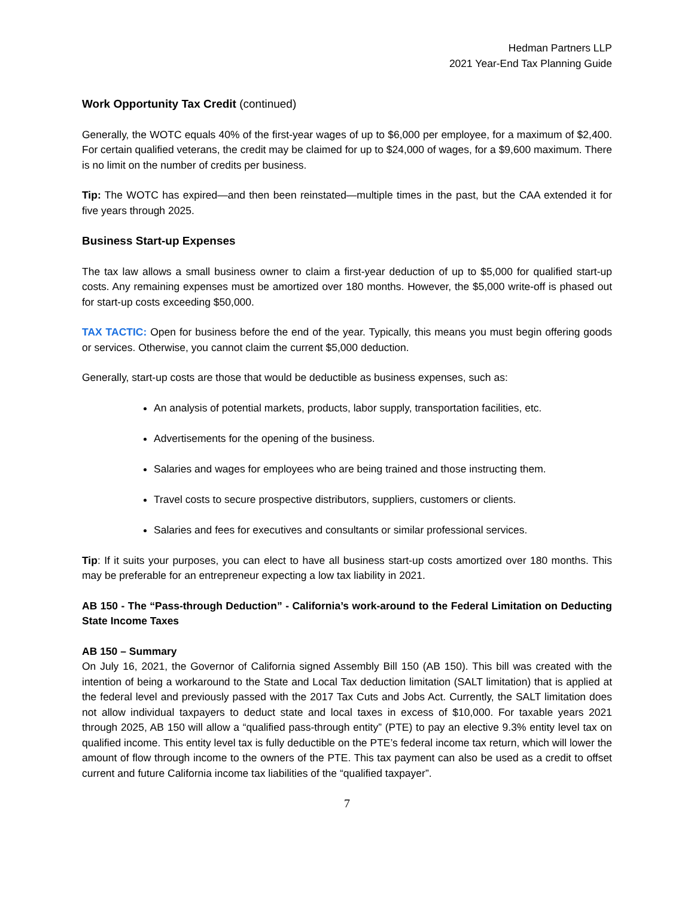Hedman Partners LLP
2021 Year-End Tax Planning Guide
Work Opportunity Tax Credit (continued)
Generally, the WOTC equals 40% of the first-year wages of up to $6,000 per employee, for a maximum of $2,400. For certain qualified veterans, the credit may be claimed for up to $24,000 of wages, for a $9,600 maximum. There is no limit on the number of credits per business.
Tip: The WOTC has expired—and then been reinstated—multiple times in the past, but the CAA extended it for five years through 2025.
Business Start-up Expenses
The tax law allows a small business owner to claim a first-year deduction of up to $5,000 for qualified start-up costs. Any remaining expenses must be amortized over 180 months. However, the $5,000 write-off is phased out for start-up costs exceeding $50,000.
TAX TACTIC: Open for business before the end of the year. Typically, this means you must begin offering goods or services. Otherwise, you cannot claim the current $5,000 deduction.
Generally, start-up costs are those that would be deductible as business expenses, such as:
An analysis of potential markets, products, labor supply, transportation facilities, etc.
Advertisements for the opening of the business.
Salaries and wages for employees who are being trained and those instructing them.
Travel costs to secure prospective distributors, suppliers, customers or clients.
Salaries and fees for executives and consultants or similar professional services.
Tip: If it suits your purposes, you can elect to have all business start-up costs amortized over 180 months. This may be preferable for an entrepreneur expecting a low tax liability in 2021.
AB 150 - The “Pass-through Deduction” - California’s work-around to the Federal Limitation on Deducting State Income Taxes
AB 150 – Summary
On July 16, 2021, the Governor of California signed Assembly Bill 150 (AB 150). This bill was created with the intention of being a workaround to the State and Local Tax deduction limitation (SALT limitation) that is applied at the federal level and previously passed with the 2017 Tax Cuts and Jobs Act. Currently, the SALT limitation does not allow individual taxpayers to deduct state and local taxes in excess of $10,000. For taxable years 2021 through 2025, AB 150 will allow a “qualified pass-through entity” (PTE) to pay an elective 9.3% entity level tax on qualified income. This entity level tax is fully deductible on the PTE’s federal income tax return, which will lower the amount of flow through income to the owners of the PTE. This tax payment can also be used as a credit to offset current and future California income tax liabilities of the “qualified taxpayer”.
7